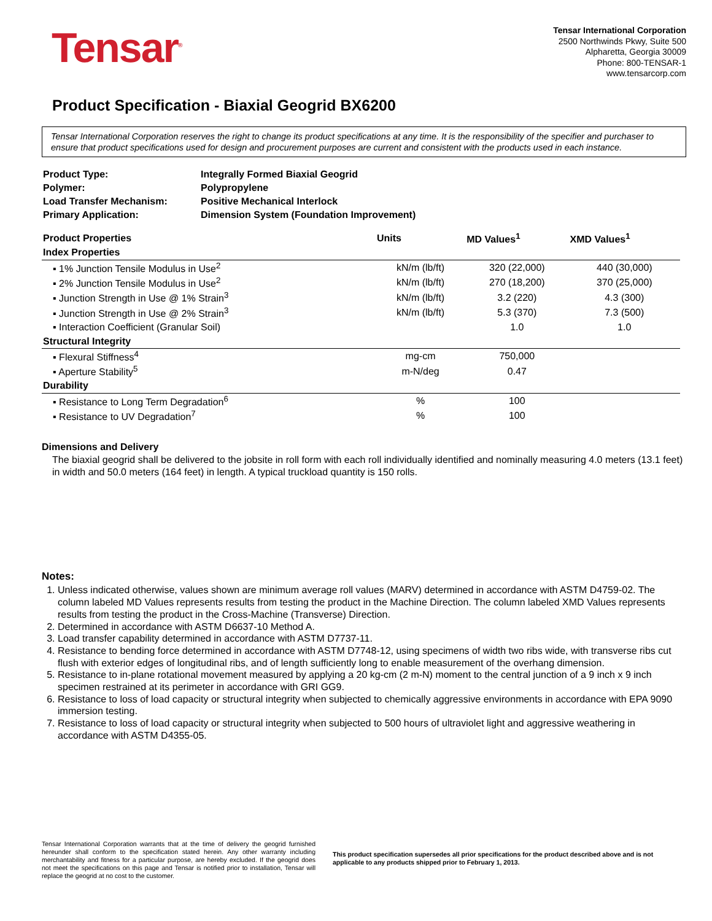Tensar<sup>®</sup>
Tensar International Corporation
2500 Northwinds Pkwy, Suite 500
Alpharetta, Georgia 30009
Phone: 800-TENSAR-1
www.tensarcorp.com
Product Specification - Biaxial Geogrid BX6200
Tensar International Corporation reserves the right to change its product specifications at any time. It is the responsibility of the specifier and purchaser to ensure that product specifications used for design and procurement purposes are current and consistent with the products used in each instance.
| Product Type: | Integrally Formed Biaxial Geogrid |
| Polymer: | Polypropylene |
| Load Transfer Mechanism: | Positive Mechanical Interlock |
| Primary Application: | Dimension System (Foundation Improvement) |
| Product Properties | Units | MD Values<sup>1</sup> | XMD Values<sup>1</sup> |
| --- | --- | --- | --- |
| Index Properties | | | |
| ▪ 1% Junction Tensile Modulus in Use<sup>2</sup> | kN/m (lb/ft) | 320 (22,000) | 440 (30,000) |
| ▪ 2% Junction Tensile Modulus in Use<sup>2</sup> | kN/m (lb/ft) | 270 (18,200) | 370 (25,000) |
| ▪ Junction Strength in Use @ 1% Strain<sup>3</sup> | kN/m (lb/ft) | 3.2 (220) | 4.3 (300) |
| ▪ Junction Strength in Use @ 2% Strain<sup>3</sup> | kN/m (lb/ft) | 5.3 (370) | 7.3 (500) |
| ▪ Interaction Coefficient (Granular Soil) | | 1.0 | 1.0 |
| Structural Integrity | | | |
| ▪ Flexural Stiffness<sup>4</sup> | mg-cm | 750,000 | |
| ▪ Aperture Stability<sup>5</sup> | m-N/deg | 0.47 | |
| Durability | | | |
| ▪ Resistance to Long Term Degradation<sup>6</sup> | % | 100 | |
| ▪ Resistance to UV Degradation<sup>7</sup> | % | 100 | |
Dimensions and Delivery
The biaxial geogrid shall be delivered to the jobsite in roll form with each roll individually identified and nominally measuring 4.0 meters (13.1 feet) in width and 50.0 meters (164 feet) in length. A typical truckload quantity is 150 rolls.
Notes:
1. Unless indicated otherwise, values shown are minimum average roll values (MARV) determined in accordance with ASTM D4759-02. The column labeled MD Values represents results from testing the product in the Machine Direction. The column labeled XMD Values represents results from testing the product in the Cross-Machine (Transverse) Direction.
2. Determined in accordance with ASTM D6637-10 Method A.
3. Load transfer capability determined in accordance with ASTM D7737-11.
4. Resistance to bending force determined in accordance with ASTM D7748-12, using specimens of width two ribs wide, with transverse ribs cut flush with exterior edges of longitudinal ribs, and of length sufficiently long to enable measurement of the overhang dimension.
5. Resistance to in-plane rotational movement measured by applying a 20 kg-cm (2 m-N) moment to the central junction of a 9 inch x 9 inch specimen restrained at its perimeter in accordance with GRI GG9.
6. Resistance to loss of load capacity or structural integrity when subjected to chemically aggressive environments in accordance with EPA 9090 immersion testing.
7. Resistance to loss of load capacity or structural integrity when subjected to 500 hours of ultraviolet light and aggressive weathering in accordance with ASTM D4355-05.
Tensar International Corporation warrants that at the time of delivery the geogrid furnished hereunder shall conform to the specification stated herein. Any other warranty including merchantability and fitness for a particular purpose, are hereby excluded. If the geogrid does not meet the specifications on this page and Tensar is notified prior to installation, Tensar will replace the geogrid at no cost to the customer.
This product specification supersedes all prior specifications for the product described above and is not applicable to any products shipped prior to February 1, 2013.